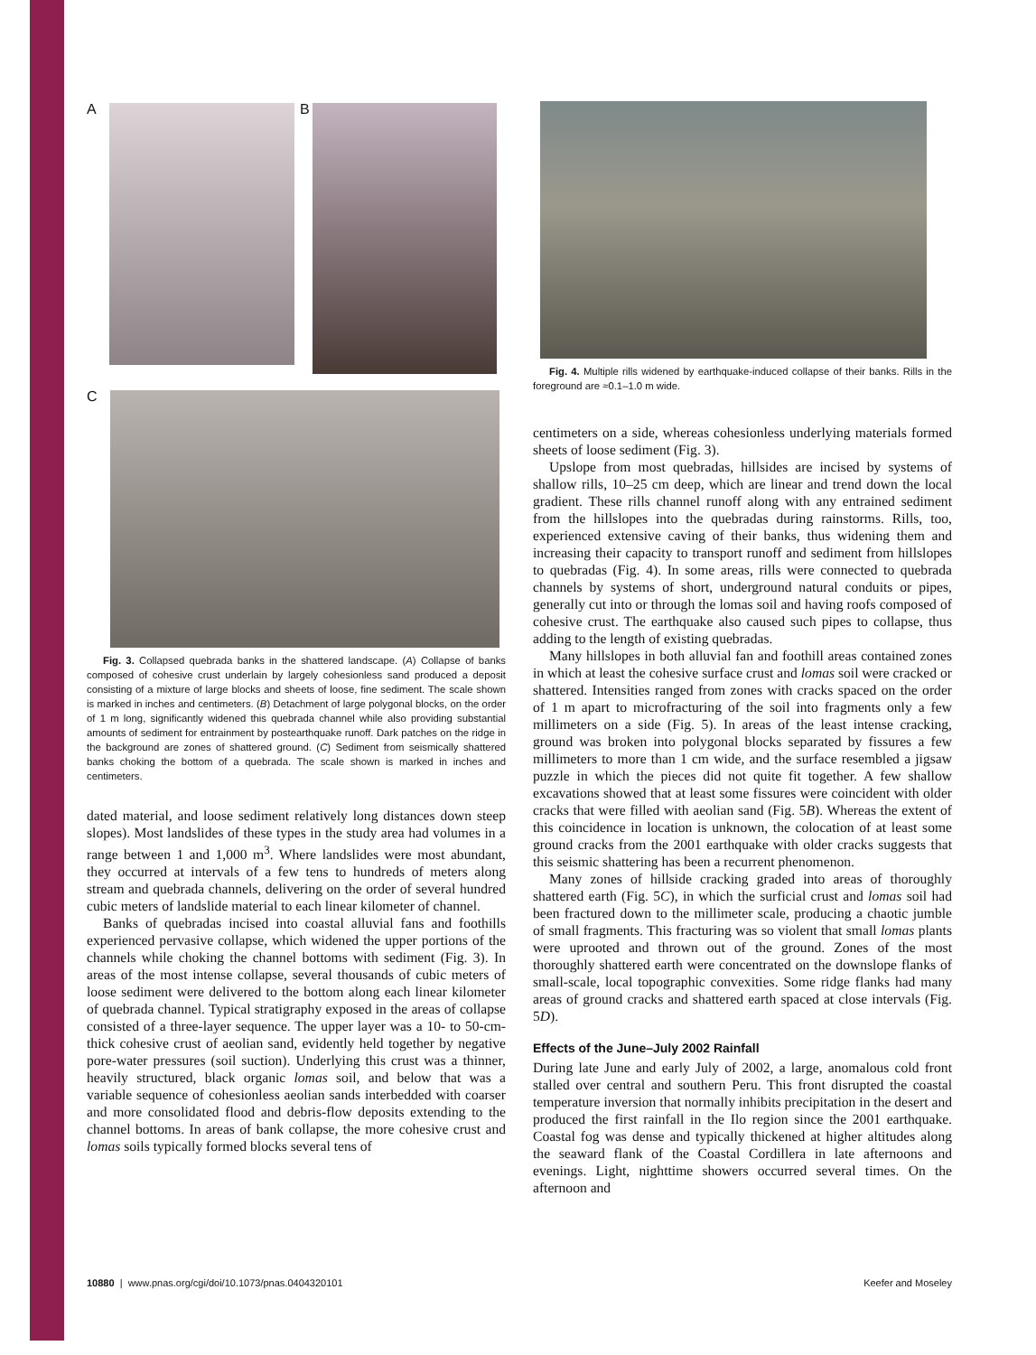A B
C
Fig. 3. Collapsed quebrada banks in the shattered landscape. (A) Collapse of banks composed of cohesive crust underlain by largely cohesionless sand produced a deposit consisting of a mixture of large blocks and sheets of loose, fine sediment. The scale shown is marked in inches and centimeters. (B) Detachment of large polygonal blocks, on the order of 1 m long, significantly widened this quebrada channel while also providing substantial amounts of sediment for entrainment by postearthquake runoff. Dark patches on the ridge in the background are zones of shattered ground. (C) Sediment from seismically shattered banks choking the bottom of a quebrada. The scale shown is marked in inches and centimeters.
dated material, and loose sediment relatively long distances down steep slopes). Most landslides of these types in the study area had volumes in a range between 1 and 1,000 m<sup>3</sup>. Where landslides were most abundant, they occurred at intervals of a few tens to hundreds of meters along stream and quebrada channels, delivering on the order of several hundred cubic meters of landslide material to each linear kilometer of channel.
Banks of quebradas incised into coastal alluvial fans and foothills experienced pervasive collapse, which widened the upper portions of the channels while choking the channel bottoms with sediment (Fig. 3). In areas of the most intense collapse, several thousands of cubic meters of loose sediment were delivered to the bottom along each linear kilometer of quebrada channel. Typical stratigraphy exposed in the areas of collapse consisted of a three-layer sequence. The upper layer was a 10- to 50-cm-thick cohesive crust of aeolian sand, evidently held together by negative pore-water pressures (soil suction). Underlying this crust was a thinner, heavily structured, black organic lomas soil, and below that was a variable sequence of cohesionless aeolian sands interbedded with coarser and more consolidated flood and debris-flow deposits extending to the channel bottoms. In areas of bank collapse, the more cohesive crust and lomas soils typically formed blocks several tens of
Fig. 4. Multiple rills widened by earthquake-induced collapse of their banks. Rills in the foreground are ≈0.1–1.0 m wide.
centimeters on a side, whereas cohesionless underlying materials formed sheets of loose sediment (Fig. 3).
Upslope from most quebradas, hillsides are incised by systems of shallow rills, 10–25 cm deep, which are linear and trend down the local gradient. These rills channel runoff along with any entrained sediment from the hillslopes into the quebradas during rainstorms. Rills, too, experienced extensive caving of their banks, thus widening them and increasing their capacity to transport runoff and sediment from hillslopes to quebradas (Fig. 4). In some areas, rills were connected to quebrada channels by systems of short, underground natural conduits or pipes, generally cut into or through the lomas soil and having roofs composed of cohesive crust. The earthquake also caused such pipes to collapse, thus adding to the length of existing quebradas.
Many hillslopes in both alluvial fan and foothill areas contained zones in which at least the cohesive surface crust and lomas soil were cracked or shattered. Intensities ranged from zones with cracks spaced on the order of 1 m apart to microfracturing of the soil into fragments only a few millimeters on a side (Fig. 5). In areas of the least intense cracking, ground was broken into polygonal blocks separated by fissures a few millimeters to more than 1 cm wide, and the surface resembled a jigsaw puzzle in which the pieces did not quite fit together. A few shallow excavations showed that at least some fissures were coincident with older cracks that were filled with aeolian sand (Fig. 5B). Whereas the extent of this coincidence in location is unknown, the colocation of at least some ground cracks from the 2001 earthquake with older cracks suggests that this seismic shattering has been a recurrent phenomenon.
Many zones of hillside cracking graded into areas of thoroughly shattered earth (Fig. 5C), in which the surficial crust and lomas soil had been fractured down to the millimeter scale, producing a chaotic jumble of small fragments. This fracturing was so violent that small lomas plants were uprooted and thrown out of the ground. Zones of the most thoroughly shattered earth were concentrated on the downslope flanks of small-scale, local topographic convexities. Some ridge flanks had many areas of ground cracks and shattered earth spaced at close intervals (Fig. 5D).
Effects of the June–July 2002 Rainfall
During late June and early July of 2002, a large, anomalous cold front stalled over central and southern Peru. This front disrupted the coastal temperature inversion that normally inhibits precipitation in the desert and produced the first rainfall in the Ilo region since the 2001 earthquake. Coastal fog was dense and typically thickened at higher altitudes along the seaward flank of the Coastal Cordillera in late afternoons and evenings. Light, nighttime showers occurred several times. On the afternoon and
10880 | www.pnas.org/cgi/doi/10.1073/pnas.0404320101 Keefer and Moseley